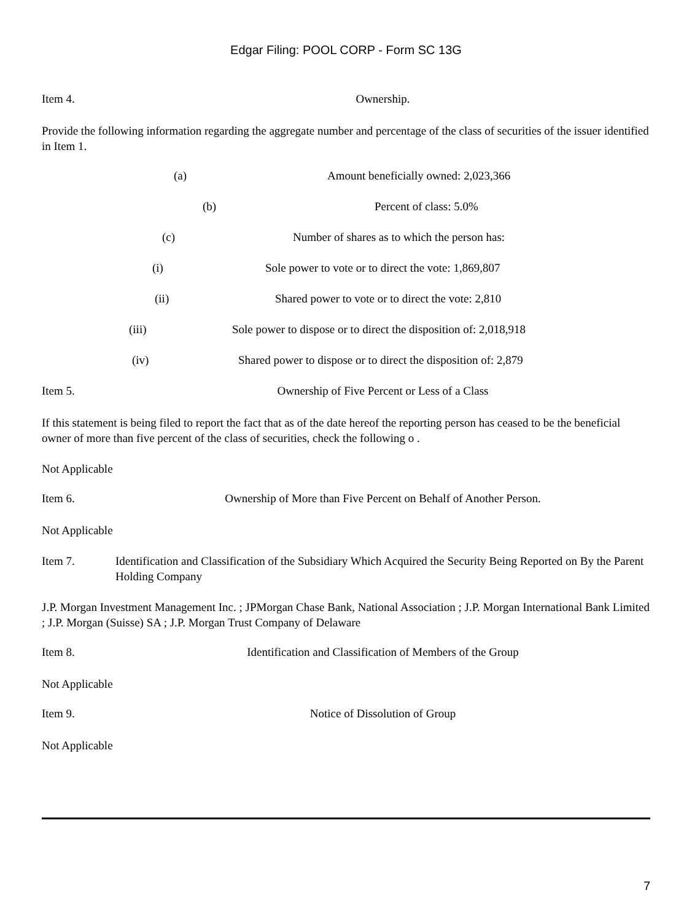Edgar Filing: POOL CORP - Form SC 13G
Item 4. Ownership.
Provide the following information regarding the aggregate number and percentage of the class of securities of the issuer identified in Item 1.
(a) Amount beneficially owned: 2,023,366
(b) Percent of class: 5.0%
(c) Number of shares as to which the person has:
(i) Sole power to vote or to direct the vote: 1,869,807
(ii) Shared power to vote or to direct the vote: 2,810
(iii) Sole power to dispose or to direct the disposition of: 2,018,918
(iv) Shared power to dispose or to direct the disposition of: 2,879
Item 5. Ownership of Five Percent or Less of a Class
If this statement is being filed to report the fact that as of the date hereof the reporting person has ceased to be the beneficial owner of more than five percent of the class of securities, check the following o .
Not Applicable
Item 6. Ownership of More than Five Percent on Behalf of Another Person.
Not Applicable
Item 7. Identification and Classification of the Subsidiary Which Acquired the Security Being Reported on By the Parent Holding Company
J.P. Morgan Investment Management Inc. ; JPMorgan Chase Bank, National Association ; J.P. Morgan International Bank Limited ; J.P. Morgan (Suisse) SA ; J.P. Morgan Trust Company of Delaware
Item 8. Identification and Classification of Members of the Group
Not Applicable
Item 9. Notice of Dissolution of Group
Not Applicable
7